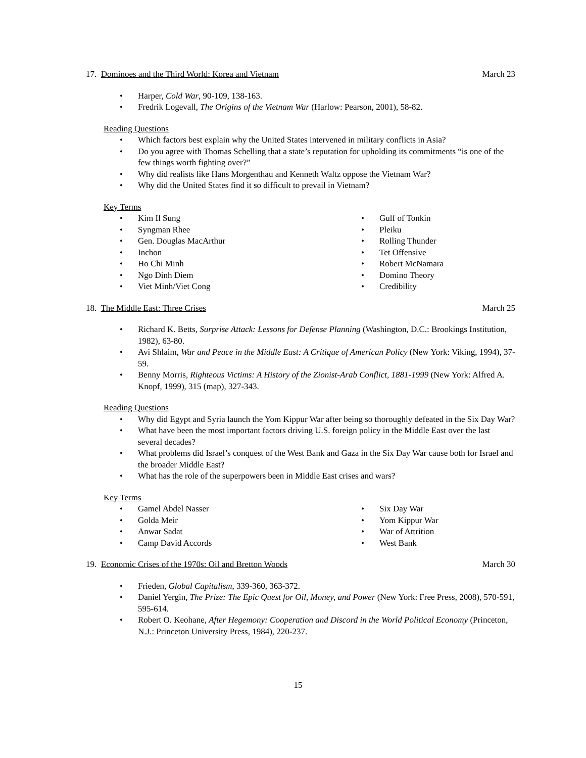17. Dominoes and the Third World: Korea and Vietnam
March 23
Harper, Cold War, 90-109, 138-163.
Fredrik Logevall, The Origins of the Vietnam War (Harlow: Pearson, 2001), 58-82.
Reading Questions
Which factors best explain why the United States intervened in military conflicts in Asia?
Do you agree with Thomas Schelling that a state’s reputation for upholding its commitments “is one of the few things worth fighting over?”
Why did realists like Hans Morgenthau and Kenneth Waltz oppose the Vietnam War?
Why did the United States find it so difficult to prevail in Vietnam?
Key Terms
Kim Il Sung
Syngman Rhee
Gen. Douglas MacArthur
Inchon
Ho Chi Minh
Ngo Dinh Diem
Viet Minh/Viet Cong
Gulf of Tonkin
Pleiku
Rolling Thunder
Tet Offensive
Robert McNamara
Domino Theory
Credibility
18. The Middle East: Three Crises
March 25
Richard K. Betts, Surprise Attack: Lessons for Defense Planning (Washington, D.C.: Brookings Institution, 1982), 63-80.
Avi Shlaim, War and Peace in the Middle East: A Critique of American Policy (New York: Viking, 1994), 37-59.
Benny Morris, Righteous Victims: A History of the Zionist-Arab Conflict, 1881-1999 (New York: Alfred A. Knopf, 1999), 315 (map), 327-343.
Reading Questions
Why did Egypt and Syria launch the Yom Kippur War after being so thoroughly defeated in the Six Day War?
What have been the most important factors driving U.S. foreign policy in the Middle East over the last several decades?
What problems did Israel’s conquest of the West Bank and Gaza in the Six Day War cause both for Israel and the broader Middle East?
What has the role of the superpowers been in Middle East crises and wars?
Key Terms
Gamel Abdel Nasser
Golda Meir
Anwar Sadat
Camp David Accords
Six Day War
Yom Kippur War
War of Attrition
West Bank
19. Economic Crises of the 1970s: Oil and Bretton Woods
March 30
Frieden, Global Capitalism, 339-360, 363-372.
Daniel Yergin, The Prize: The Epic Quest for Oil, Money, and Power (New York: Free Press, 2008), 570-591, 595-614.
Robert O. Keohane, After Hegemony: Cooperation and Discord in the World Political Economy (Princeton, N.J.: Princeton University Press, 1984), 220-237.
15